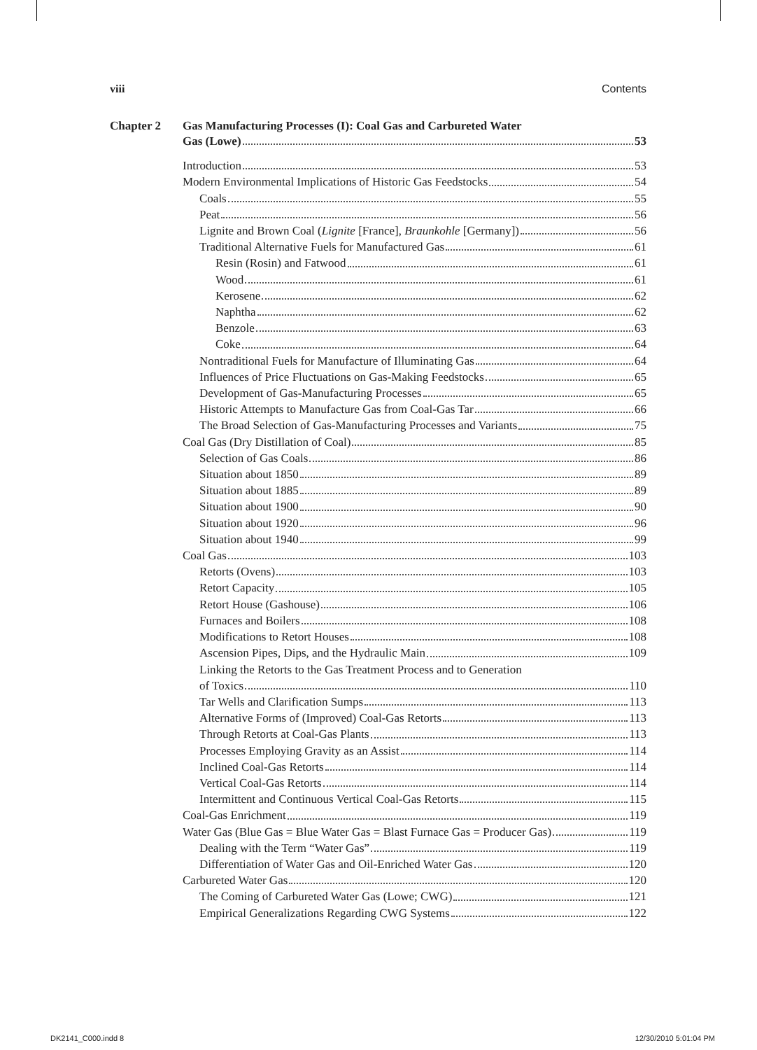viii Contents
Chapter 2 Gas Manufacturing Processes (I): Coal Gas and Carbureted Water
Gas (Lowe) 53
Introduction 53
Modern Environmental Implications of Historic Gas Feedstocks 54
Coals 55
Peat 56
Lignite and Brown Coal (Lignite [France], Braunkohle [Germany]) 56
Traditional Alternative Fuels for Manufactured Gas 61
Resin (Rosin) and Fatwood 61
Wood 61
Kerosene 62
Naphtha 62
Benzole 63
Coke 64
Nontraditional Fuels for Manufacture of Illuminating Gas 64
Influences of Price Fluctuations on Gas-Making Feedstocks 65
Development of Gas-Manufacturing Processes 65
Historic Attempts to Manufacture Gas from Coal-Gas Tar 66
The Broad Selection of Gas-Manufacturing Processes and Variants 75
Coal Gas (Dry Distillation of Coal) 85
Selection of Gas Coals 86
Situation about 1850 89
Situation about 1885 89
Situation about 1900 90
Situation about 1920 96
Situation about 1940 99
Coal Gas 103
Retorts (Ovens) 103
Retort Capacity 105
Retort House (Gashouse) 106
Furnaces and Boilers 108
Modifications to Retort Houses 108
Ascension Pipes, Dips, and the Hydraulic Main 109
Linking the Retorts to the Gas Treatment Process and to Generation
of Toxics 110
Tar Wells and Clarification Sumps 113
Alternative Forms of (Improved) Coal-Gas Retorts 113
Through Retorts at Coal-Gas Plants 113
Processes Employing Gravity as an Assist 114
Inclined Coal-Gas Retorts 114
Vertical Coal-Gas Retorts 114
Intermittent and Continuous Vertical Coal-Gas Retorts 115
Coal-Gas Enrichment 119
Water Gas (Blue Gas = Blue Water Gas = Blast Furnace Gas = Producer Gas) 119
Dealing with the Term “Water Gas” 119
Differentiation of Water Gas and Oil-Enriched Water Gas 120
Carbureted Water Gas 120
The Coming of Carbureted Water Gas (Lowe; CWG) 121
Empirical Generalizations Regarding CWG Systems 122
DK2141_C000.indd 8 12/30/2010 5:01:04 PM